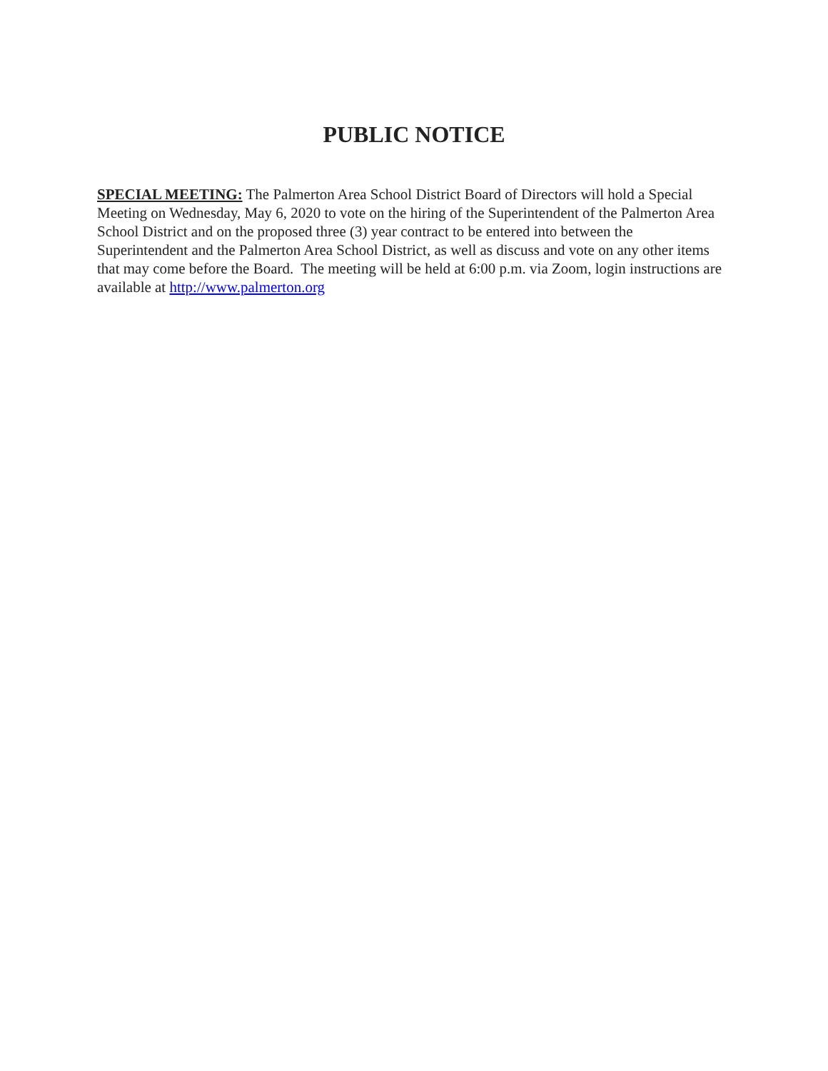PUBLIC NOTICE
SPECIAL MEETING: The Palmerton Area School District Board of Directors will hold a Special Meeting on Wednesday, May 6, 2020 to vote on the hiring of the Superintendent of the Palmerton Area School District and on the proposed three (3) year contract to be entered into between the Superintendent and the Palmerton Area School District, as well as discuss and vote on any other items that may come before the Board. The meeting will be held at 6:00 p.m. via Zoom, login instructions are available at http://www.palmerton.org